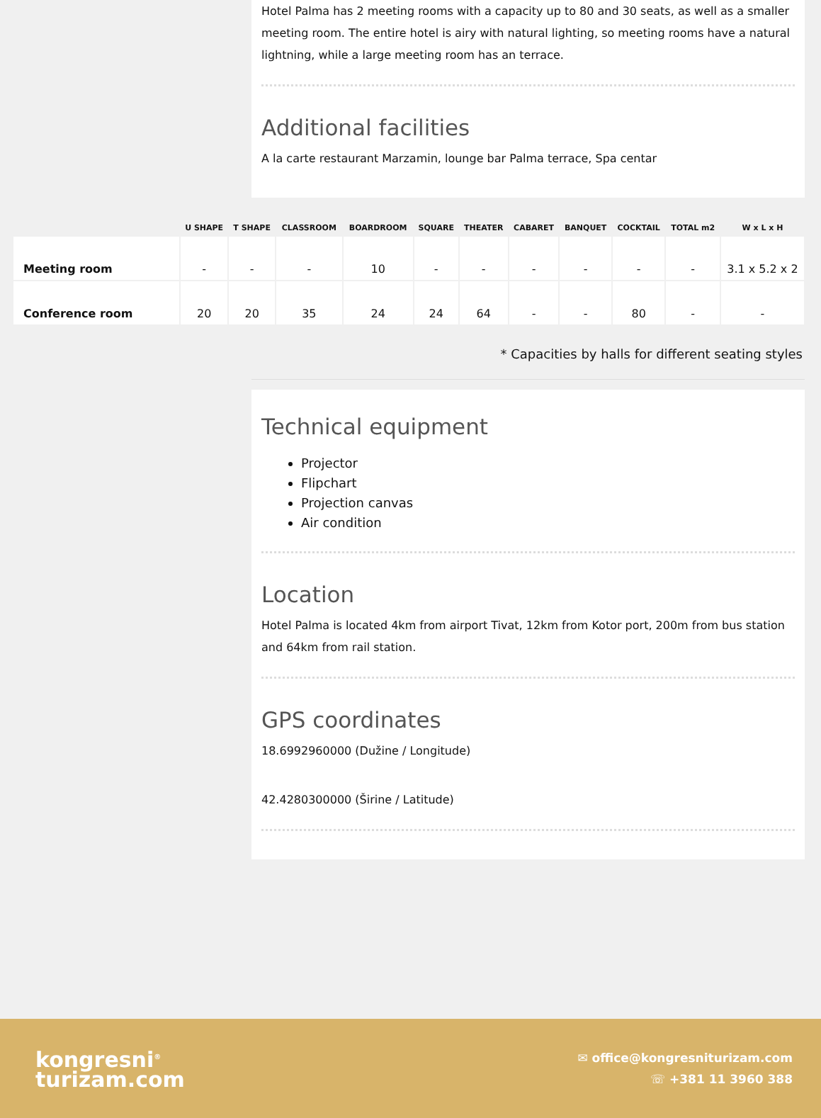Hotel Palma has 2 meeting rooms with a capacity up to 80 and 30 seats, as well as a smaller meeting room. The entire hotel is airy with natural lighting, so meeting rooms have a natural lightning, while a large meeting room has an terrace.
Additional facilities
A la carte restaurant Marzamin, lounge bar Palma terrace, Spa centar
| | U SHAPE | T SHAPE | CLASSROOM | BOARDROOM | SQUARE | THEATER | CABARET | BANQUET | COCKTAIL | TOTAL m2 | W x L x H |
| --- | --- | --- | --- | --- | --- | --- | --- | --- | --- | --- | --- |
| Meeting room | - | - | - | 10 | - | - | - | - | - | - | 3.1 x 5.2 x 2 |
| Conference room | 20 | 20 | 35 | 24 | 24 | 64 | - | - | 80 | - | - |
* Capacities by halls for different seating styles
Technical equipment
Projector
Flipchart
Projection canvas
Air condition
Location
Hotel Palma is located 4km from airport Tivat, 12km from Kotor port, 200m from bus station and 64km from rail station.
GPS coordinates
18.6992960000 (Dužine / Longitude)
42.4280300000 (Širine / Latitude)
kongresni<sup>®</sup>
turizam.com
✉ office@kongresniturizam.com
☏ +381 11 3960 388